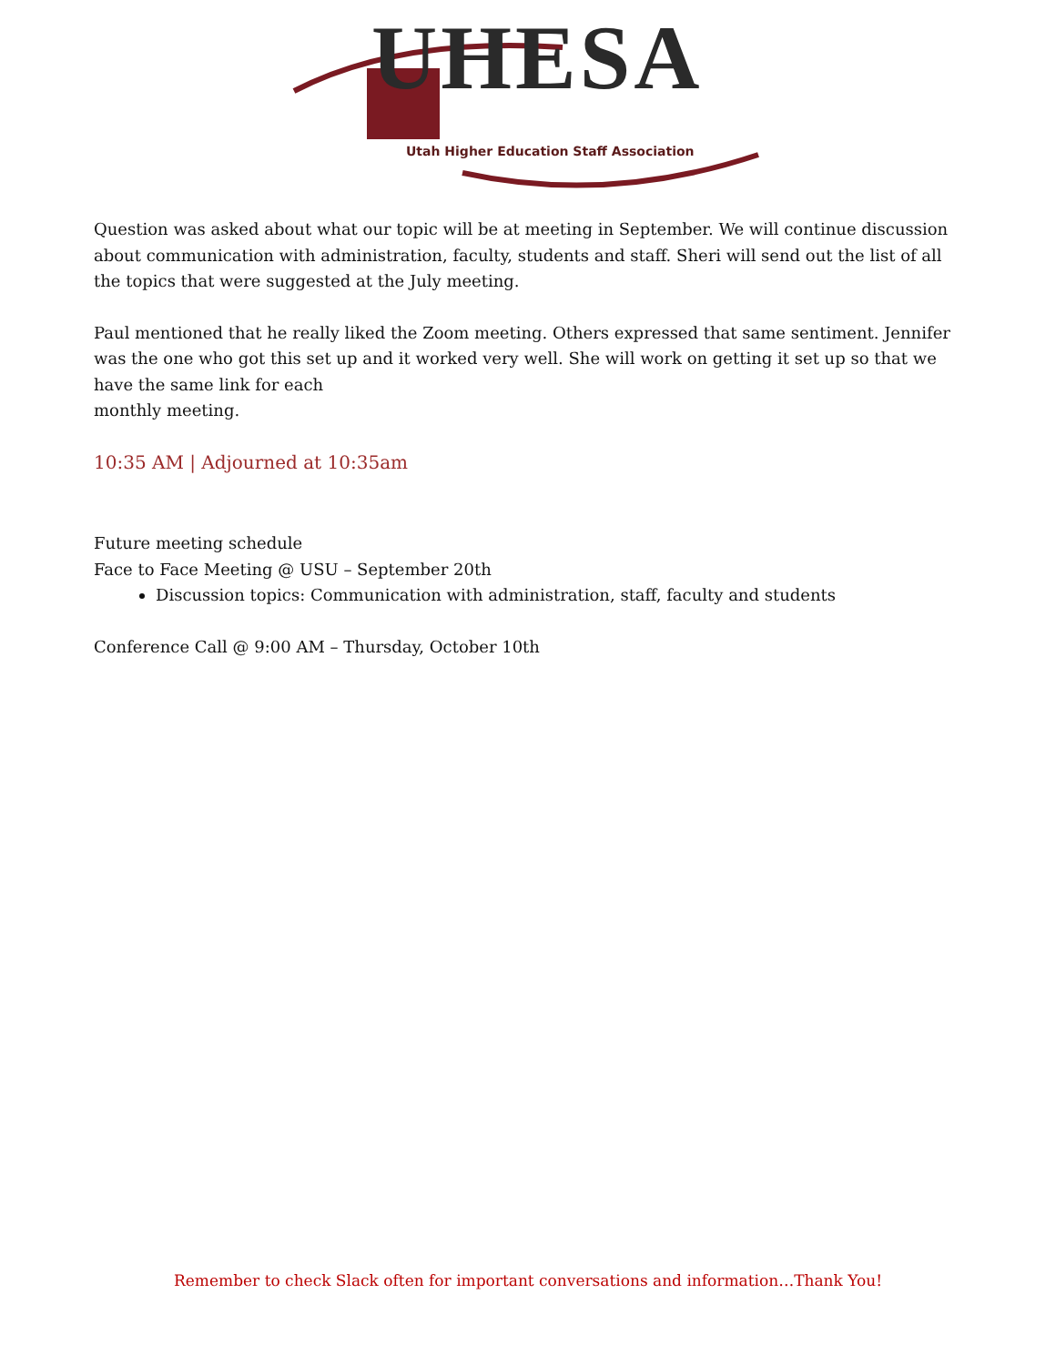UHESA
Utah Higher Education Staff Association
Question was asked about what our topic will be at meeting in September. We will continue discussion about communication with administration, faculty, students and staff. Sheri will send out the list of all the topics that were suggested at the July meeting.
Paul mentioned that he really liked the Zoom meeting. Others expressed that same sentiment. Jennifer was the one who got this set up and it worked very well. She will work on getting it set up so that we have the same link for each
monthly meeting.
10:35 AM | Adjourned at 10:35am
Future meeting schedule
Face to Face Meeting @ USU – September 20th
Discussion topics: Communication with administration, staff, faculty and students
Conference Call @ 9:00 AM – Thursday, October 10th
Remember to check Slack often for important conversations and information…Thank You!